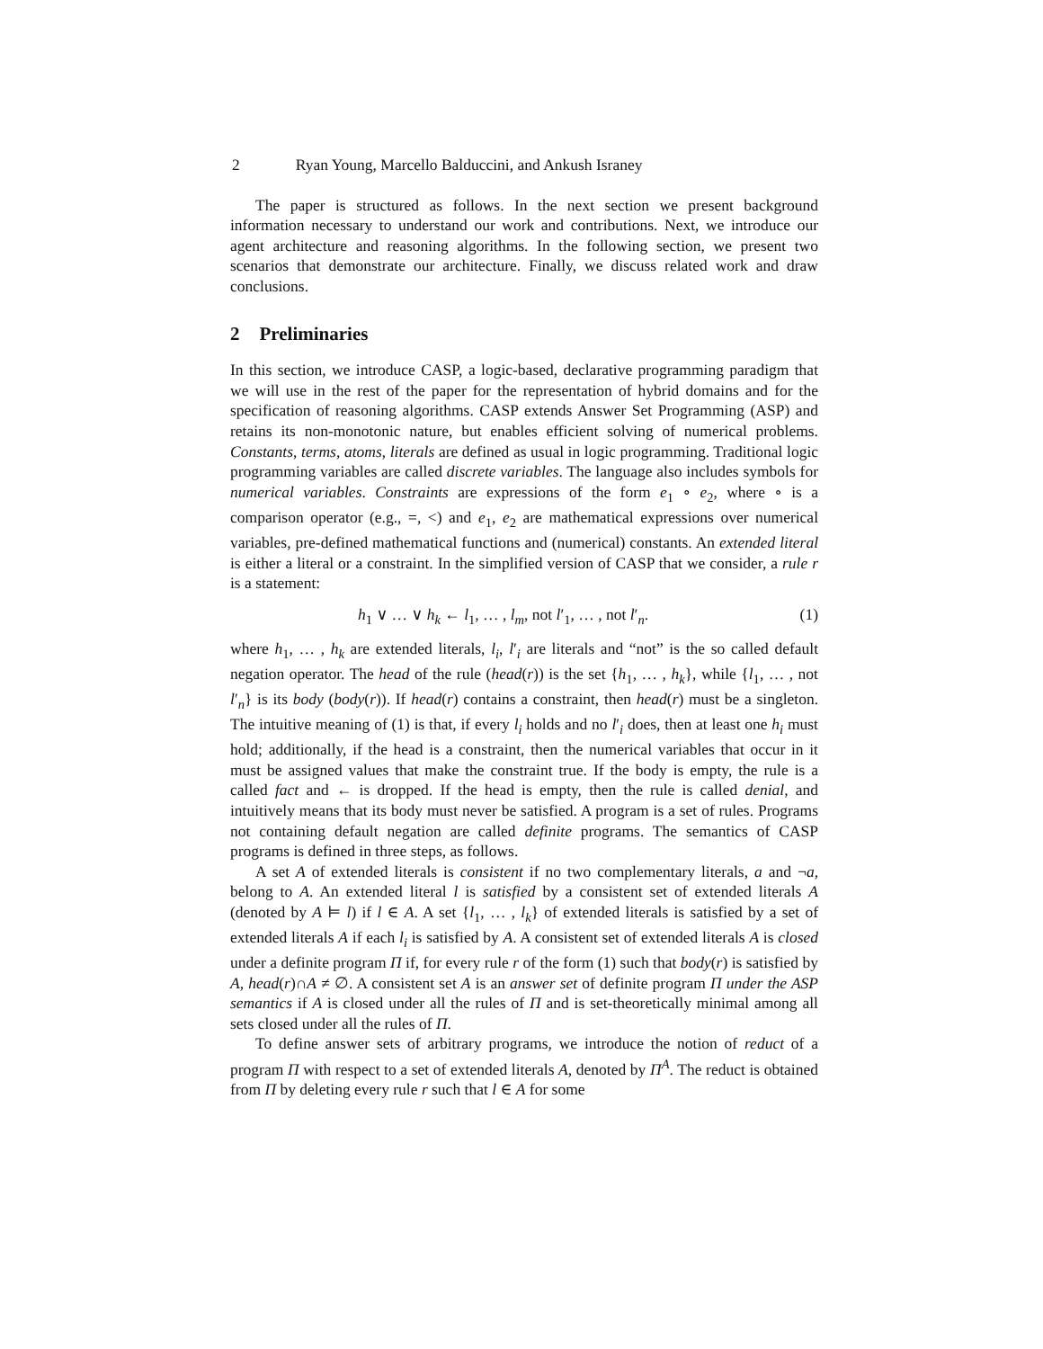2 Ryan Young, Marcello Balduccini, and Ankush Israney
The paper is structured as follows. In the next section we present background information necessary to understand our work and contributions. Next, we introduce our agent architecture and reasoning algorithms. In the following section, we present two scenarios that demonstrate our architecture. Finally, we discuss related work and draw conclusions.
2 Preliminaries
In this section, we introduce CASP, a logic-based, declarative programming paradigm that we will use in the rest of the paper for the representation of hybrid domains and for the specification of reasoning algorithms. CASP extends Answer Set Programming (ASP) and retains its non-monotonic nature, but enables efficient solving of numerical problems. Constants, terms, atoms, literals are defined as usual in logic programming. Traditional logic programming variables are called discrete variables. The language also includes symbols for numerical variables. Constraints are expressions of the form e<sub>1</sub> ∘ e<sub>2</sub>, where ∘ is a comparison operator (e.g., =, <) and e<sub>1</sub>, e<sub>2</sub> are mathematical expressions over numerical variables, pre-defined mathematical functions and (numerical) constants. An extended literal is either a literal or a constraint. In the simplified version of CASP that we consider, a rule r is a statement:
h<sub>1</sub> ∨ … ∨ h<sub>k</sub> ← l<sub>1</sub>, … , l<sub>m</sub>, not l′<sub>1</sub>, … , not l′<sub>n</sub>. (1)
where h<sub>1</sub>, … , h<sub>k</sub> are extended literals, l<sub>i</sub>, l′<sub>i</sub> are literals and “not” is the so called default negation operator. The head of the rule (head(r)) is the set {h<sub>1</sub>, … , h<sub>k</sub>}, while {l<sub>1</sub>, … , not l′<sub>n</sub>} is its body (body(r)). If head(r) contains a constraint, then head(r) must be a singleton. The intuitive meaning of (1) is that, if every l<sub>i</sub> holds and no l′<sub>i</sub> does, then at least one h<sub>i</sub> must hold; additionally, if the head is a constraint, then the numerical variables that occur in it must be assigned values that make the constraint true. If the body is empty, the rule is a called fact and ← is dropped. If the head is empty, then the rule is called denial, and intuitively means that its body must never be satisfied. A program is a set of rules. Programs not containing default negation are called definite programs. The semantics of CASP programs is defined in three steps, as follows.
A set A of extended literals is consistent if no two complementary literals, a and ¬a, belong to A. An extended literal l is satisfied by a consistent set of extended literals A (denoted by A ⊨ l) if l ∈ A. A set {l<sub>1</sub>, … , l<sub>k</sub>} of extended literals is satisfied by a set of extended literals A if each l<sub>i</sub> is satisfied by A. A consistent set of extended literals A is closed under a definite program Π if, for every rule r of the form (1) such that body(r) is satisfied by A, head(r)∩A ≠ ∅. A consistent set A is an answer set of definite program Π under the ASP semantics if A is closed under all the rules of Π and is set-theoretically minimal among all sets closed under all the rules of Π.
To define answer sets of arbitrary programs, we introduce the notion of reduct of a program Π with respect to a set of extended literals A, denoted by Π<sup>A</sup>. The reduct is obtained from Π by deleting every rule r such that l ∈ A for some